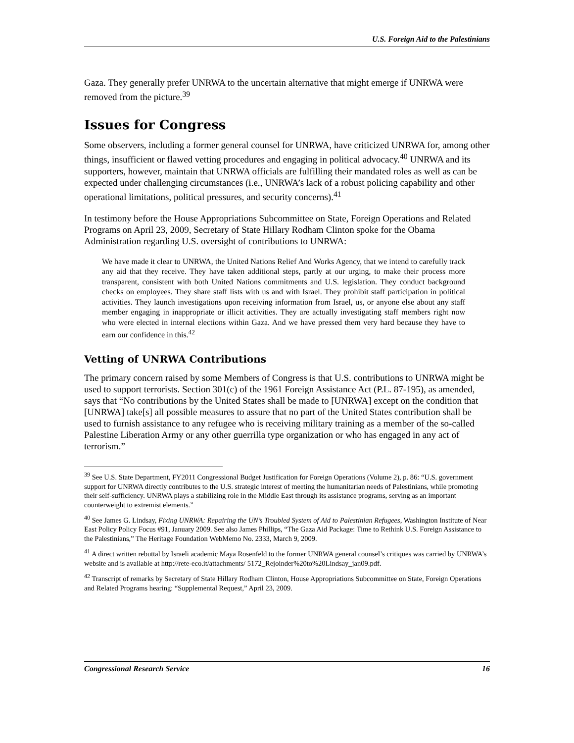U.S. Foreign Aid to the Palestinians
Gaza. They generally prefer UNRWA to the uncertain alternative that might emerge if UNRWA were removed from the picture.<sup>39</sup>
Issues for Congress
Some observers, including a former general counsel for UNRWA, have criticized UNRWA for, among other things, insufficient or flawed vetting procedures and engaging in political advocacy.<sup>40</sup> UNRWA and its supporters, however, maintain that UNRWA officials are fulfilling their mandated roles as well as can be expected under challenging circumstances (i.e., UNRWA’s lack of a robust policing capability and other operational limitations, political pressures, and security concerns).<sup>41</sup>
In testimony before the House Appropriations Subcommittee on State, Foreign Operations and Related Programs on April 23, 2009, Secretary of State Hillary Rodham Clinton spoke for the Obama Administration regarding U.S. oversight of contributions to UNRWA:
We have made it clear to UNRWA, the United Nations Relief And Works Agency, that we intend to carefully track any aid that they receive. They have taken additional steps, partly at our urging, to make their process more transparent, consistent with both United Nations commitments and U.S. legislation. They conduct background checks on employees. They share staff lists with us and with Israel. They prohibit staff participation in political activities. They launch investigations upon receiving information from Israel, us, or anyone else about any staff member engaging in inappropriate or illicit activities. They are actually investigating staff members right now who were elected in internal elections within Gaza. And we have pressed them very hard because they have to earn our confidence in this.<sup>42</sup>
Vetting of UNRWA Contributions
The primary concern raised by some Members of Congress is that U.S. contributions to UNRWA might be used to support terrorists. Section 301(c) of the 1961 Foreign Assistance Act (P.L. 87-195), as amended, says that “No contributions by the United States shall be made to [UNRWA] except on the condition that [UNRWA] take[s] all possible measures to assure that no part of the United States contribution shall be used to furnish assistance to any refugee who is receiving military training as a member of the so-called Palestine Liberation Army or any other guerrilla type organization or who has engaged in any act of terrorism.”
<sup>39</sup> See U.S. State Department, FY2011 Congressional Budget Justification for Foreign Operations (Volume 2), p. 86: “U.S. government support for UNRWA directly contributes to the U.S. strategic interest of meeting the humanitarian needs of Palestinians, while promoting their self-sufficiency. UNRWA plays a stabilizing role in the Middle East through its assistance programs, serving as an important counterweight to extremist elements.”
<sup>40</sup> See James G. Lindsay, Fixing UNRWA: Repairing the UN’s Troubled System of Aid to Palestinian Refugees, Washington Institute of Near East Policy Policy Focus #91, January 2009. See also James Phillips, “The Gaza Aid Package: Time to Rethink U.S. Foreign Assistance to the Palestinians,” The Heritage Foundation WebMemo No. 2333, March 9, 2009.
<sup>41</sup> A direct written rebuttal by Israeli academic Maya Rosenfeld to the former UNRWA general counsel’s critiques was carried by UNRWA’s website and is available at http://rete-eco.it/attachments/ 5172_Rejoinder%20to%20Lindsay_jan09.pdf.
<sup>42</sup> Transcript of remarks by Secretary of State Hillary Rodham Clinton, House Appropriations Subcommittee on State, Foreign Operations and Related Programs hearing: “Supplemental Request,” April 23, 2009.
Congressional Research Service 16